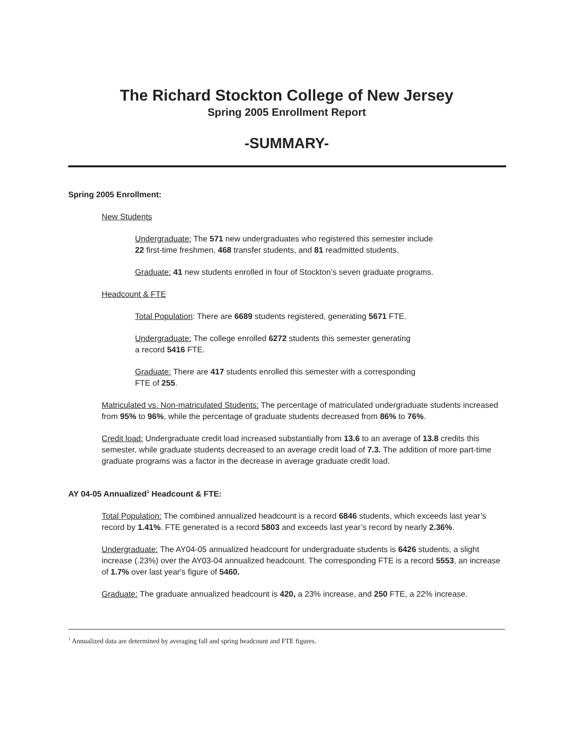The Richard Stockton College of New Jersey
Spring 2005 Enrollment Report
-SUMMARY-
Spring 2005 Enrollment:
New Students
Undergraduate: The 571 new undergraduates who registered this semester include
22 first-time freshmen, 468 transfer students, and 81 readmitted students.
Graduate: 41 new students enrolled in four of Stockton’s seven graduate programs.
Headcount & FTE
Total Population: There are 6689 students registered, generating 5671 FTE.
Undergraduate: The college enrolled 6272 students this semester generating
a record 5416 FTE.
Graduate: There are 417 students enrolled this semester with a corresponding
FTE of 255.
Matriculated vs. Non-matriculated Students: The percentage of matriculated undergraduate students increased from 95% to 96%, while the percentage of graduate students decreased from 86% to 76%.
Credit load: Undergraduate credit load increased substantially from 13.6 to an average of 13.8 credits this semester, while graduate students decreased to an average credit load of 7.3. The addition of more part-time graduate programs was a factor in the decrease in average graduate credit load.
AY 04-05 Annualized<sup>1</sup> Headcount & FTE:
Total Population: The combined annualized headcount is a record 6846 students, which exceeds last year’s record by 1.41%. FTE generated is a record 5803 and exceeds last year’s record by nearly 2.36%.
Undergraduate: The AY04-05 annualized headcount for undergraduate students is 6426 students, a slight increase (.23%) over the AY03-04 annualized headcount. The corresponding FTE is a record 5553, an increase of 1.7% over last year's figure of 5460.
Graduate: The graduate annualized headcount is 420, a 23% increase, and 250 FTE, a 22% increase.
<sup>1</sup> Annualized data are determined by averaging fall and spring headcount and FTE figures.